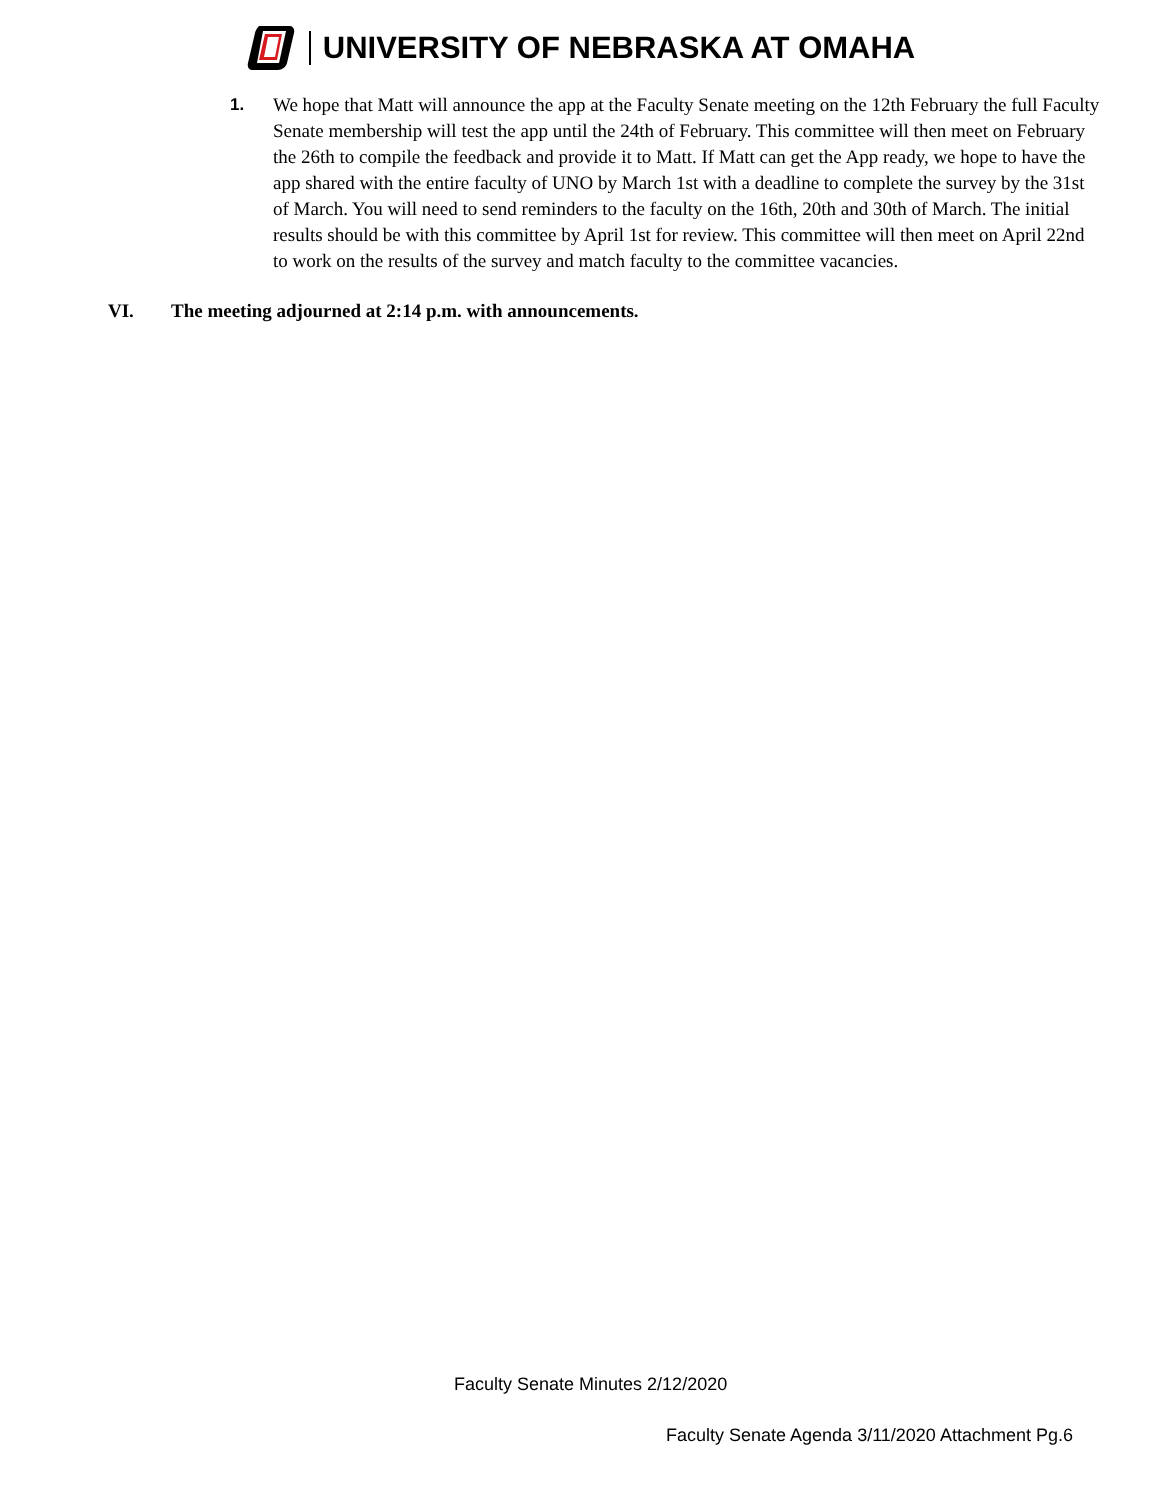UNIVERSITY OF NEBRASKA AT OMAHA
1. We hope that Matt will announce the app at the Faculty Senate meeting on the 12th February the full Faculty Senate membership will test the app until the 24th of February. This committee will then meet on February the 26th to compile the feedback and provide it to Matt. If Matt can get the App ready, we hope to have the app shared with the entire faculty of UNO by March 1st with a deadline to complete the survey by the 31st of March. You will need to send reminders to the faculty on the 16th, 20th and 30th of March. The initial results should be with this committee by April 1st for review. This committee will then meet on April 22nd to work on the results of the survey and match faculty to the committee vacancies.
VI. The meeting adjourned at 2:14 p.m. with announcements.
Faculty Senate Minutes 2/12/2020
Faculty Senate Agenda 3/11/2020 Attachment Pg.6